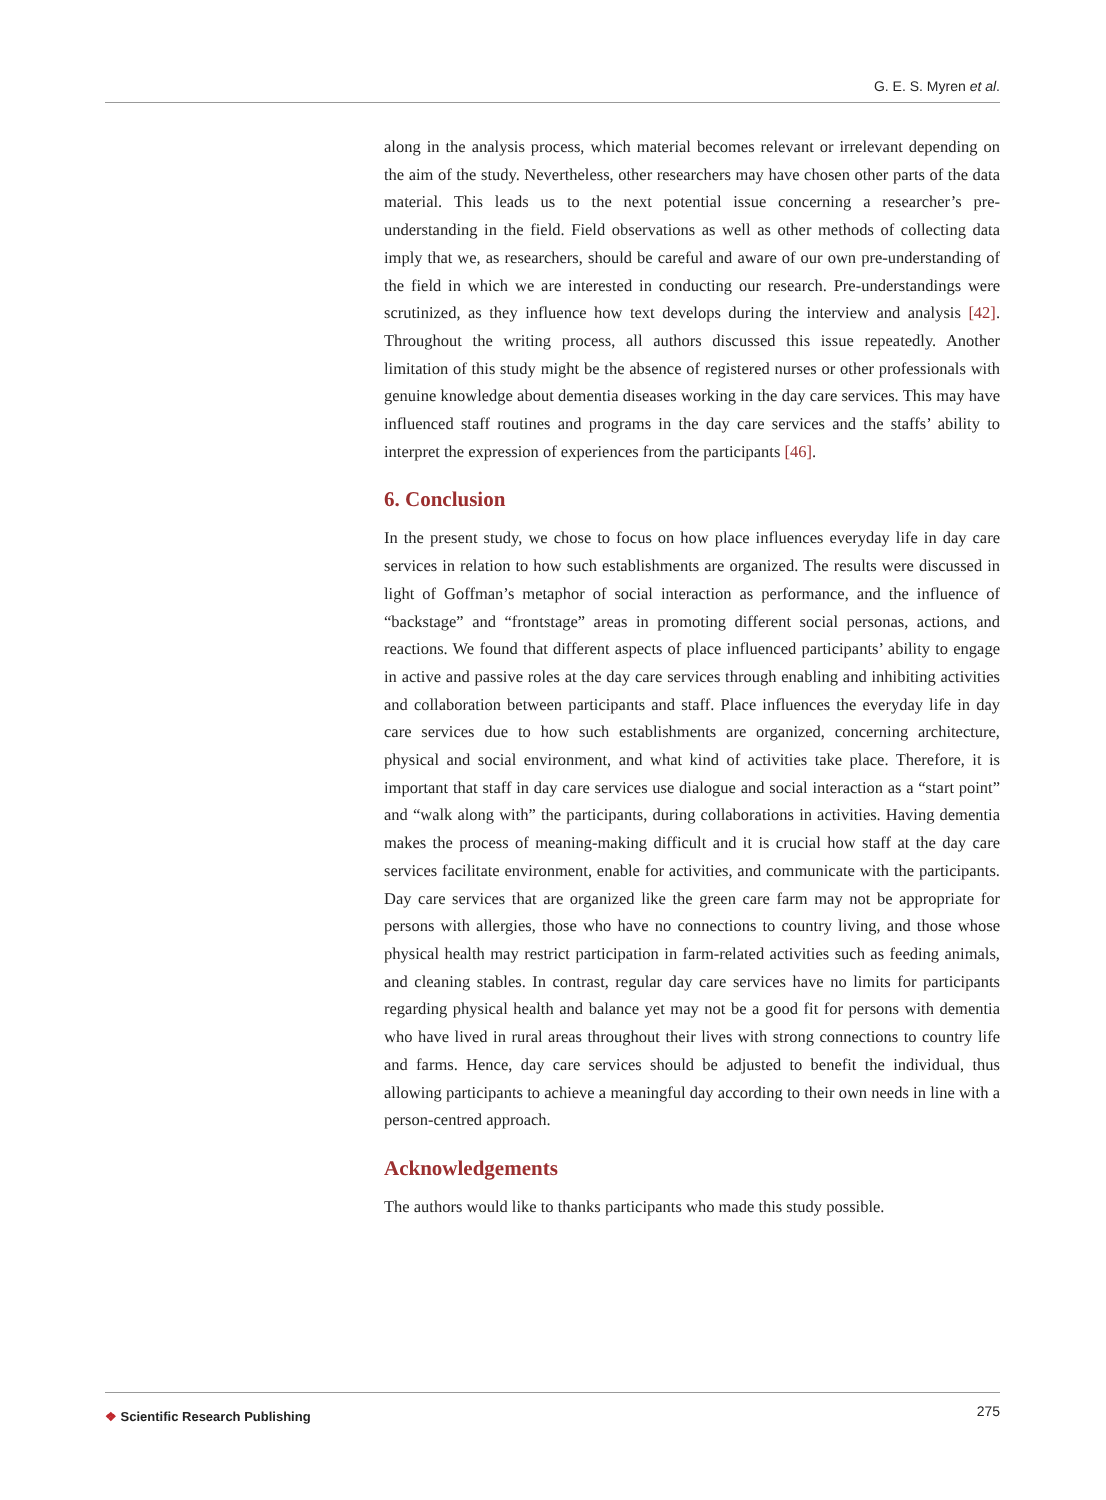G. E. S. Myren et al.
along in the analysis process, which material becomes relevant or irrelevant depending on the aim of the study. Nevertheless, other researchers may have chosen other parts of the data material. This leads us to the next potential issue concerning a researcher’s pre-understanding in the field. Field observations as well as other methods of collecting data imply that we, as researchers, should be careful and aware of our own pre-understanding of the field in which we are interested in conducting our research. Pre-understandings were scrutinized, as they influence how text develops during the interview and analysis [42]. Throughout the writing process, all authors discussed this issue repeatedly. Another limitation of this study might be the absence of registered nurses or other professionals with genuine knowledge about dementia diseases working in the day care services. This may have influenced staff routines and programs in the day care services and the staffs’ ability to interpret the expression of experiences from the participants [46].
6. Conclusion
In the present study, we chose to focus on how place influences everyday life in day care services in relation to how such establishments are organized. The results were discussed in light of Goffman’s metaphor of social interaction as performance, and the influence of “backstage” and “frontstage” areas in promoting different social personas, actions, and reactions. We found that different aspects of place influenced participants’ ability to engage in active and passive roles at the day care services through enabling and inhibiting activities and collaboration between participants and staff. Place influences the everyday life in day care services due to how such establishments are organized, concerning architecture, physical and social environment, and what kind of activities take place. Therefore, it is important that staff in day care services use dialogue and social interaction as a “start point” and “walk along with” the participants, during collaborations in activities. Having dementia makes the process of meaning-making difficult and it is crucial how staff at the day care services facilitate environment, enable for activities, and communicate with the participants. Day care services that are organized like the green care farm may not be appropriate for persons with allergies, those who have no connections to country living, and those whose physical health may restrict participation in farm-related activities such as feeding animals, and cleaning stables. In contrast, regular day care services have no limits for participants regarding physical health and balance yet may not be a good fit for persons with dementia who have lived in rural areas throughout their lives with strong connections to country life and farms. Hence, day care services should be adjusted to benefit the individual, thus allowing participants to achieve a meaningful day according to their own needs in line with a person-centred approach.
Acknowledgements
The authors would like to thanks participants who made this study possible.
❖ Scientific Research Publishing
275